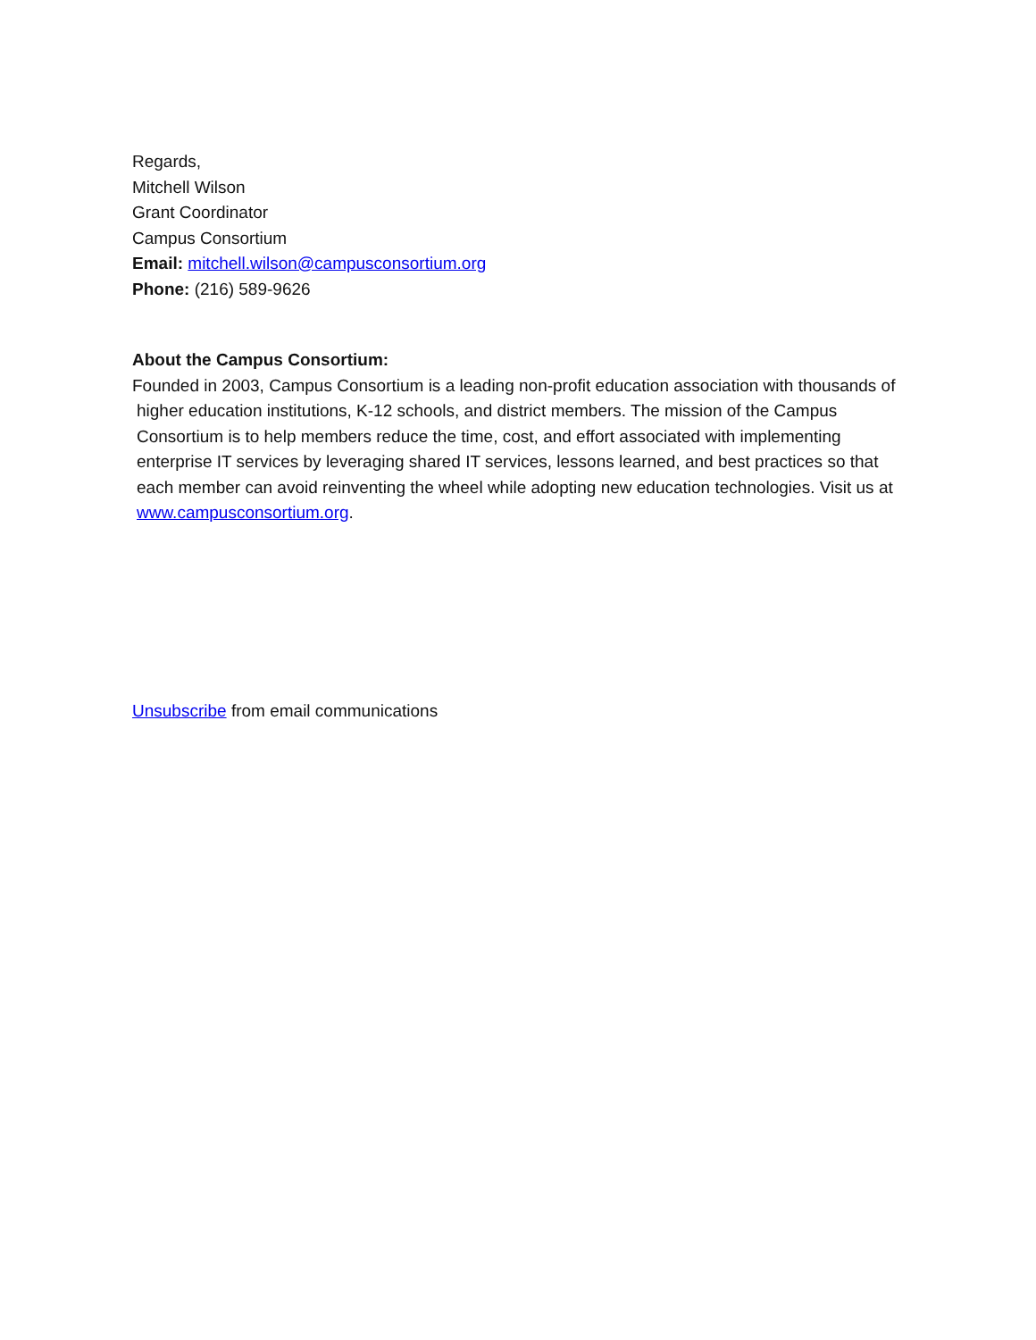Regards,
Mitchell Wilson
Grant Coordinator
Campus Consortium
Email: mitchell.wilson@campusconsortium.org
Phone: (216) 589-9626
About the Campus Consortium:
Founded in 2003, Campus Consortium is a leading non-profit education association with thousands of higher education institutions, K-12 schools, and district members. The mission of the Campus Consortium is to help members reduce the time, cost, and effort associated with implementing enterprise IT services by leveraging shared IT services, lessons learned, and best practices so that each member can avoid reinventing the wheel while adopting new education technologies. Visit us at www.campusconsortium.org.
Unsubscribe from email communications